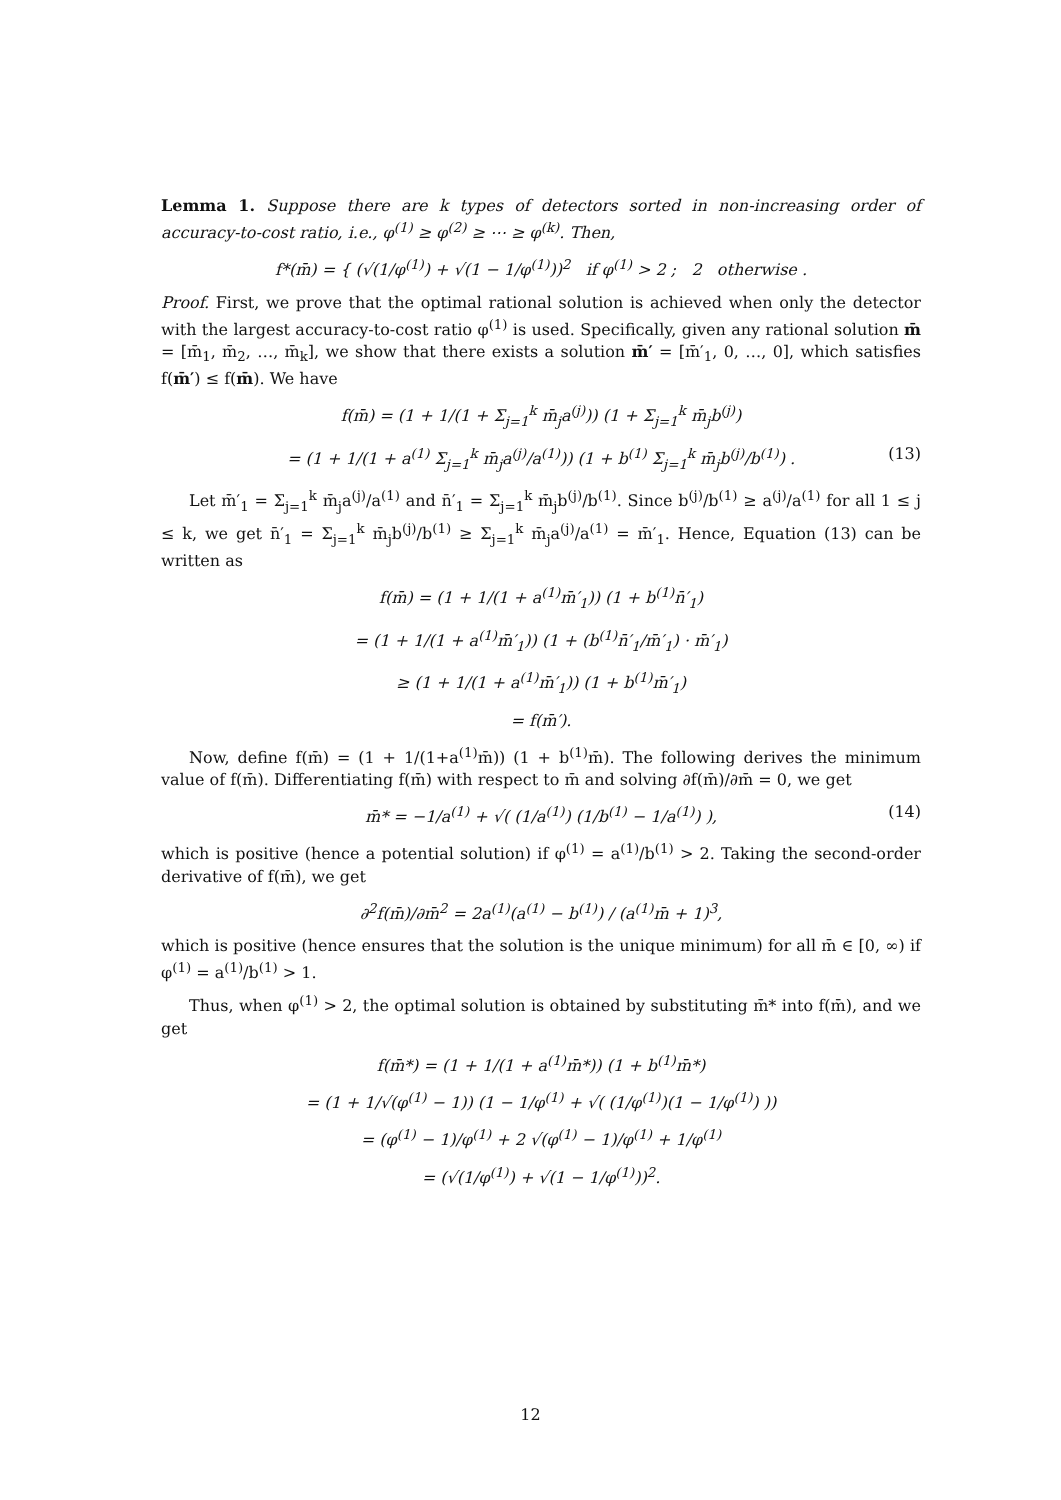Lemma 1. Suppose there are k types of detectors sorted in non-increasing order of accuracy-to-cost ratio, i.e., φ<sup>(1)</sup> ≥ φ<sup>(2)</sup> ≥ ⋯ ≥ φ<sup>(k)</sup>. Then,
f*(m̄) = { (√(1/φ<sup>(1)</sup>) + √(1 − 1/φ<sup>(1)</sup>))<sup>2</sup> if φ<sup>(1)</sup> > 2 ; 2 otherwise .
Proof. First, we prove that the optimal rational solution is achieved when only the detector with the largest accuracy-to-cost ratio φ<sup>(1)</sup> is used. Specifically, given any rational solution m̄ = [m̄<sub>1</sub>, m̄<sub>2</sub>, …, m̄<sub>k</sub>], we show that there exists a solution m̄′ = [m̄′<sub>1</sub>, 0, …, 0], which satisfies f(m̄′) ≤ f(m̄). We have
f(m̄) = (1 + 1/(1 + Σ<sub>j=1</sub><sup>k</sup> m̄<sub>j</sub>a<sup>(j)</sup>)) (1 + Σ<sub>j=1</sub><sup>k</sup> m̄<sub>j</sub>b<sup>(j)</sup>)
= (1 + 1/(1 + a<sup>(1)</sup> Σ<sub>j=1</sub><sup>k</sup> m̄<sub>j</sub>a<sup>(j)</sup>/a<sup>(1)</sup>)) (1 + b<sup>(1)</sup> Σ<sub>j=1</sub><sup>k</sup> m̄<sub>j</sub>b<sup>(j)</sup>/b<sup>(1)</sup>) . (13)
Let m̄′<sub>1</sub> = Σ<sub>j=1</sub><sup>k</sup> m̄<sub>j</sub>a<sup>(j)</sup>/a<sup>(1)</sup> and n̄′<sub>1</sub> = Σ<sub>j=1</sub><sup>k</sup> m̄<sub>j</sub>b<sup>(j)</sup>/b<sup>(1)</sup>. Since b<sup>(j)</sup>/b<sup>(1)</sup> ≥ a<sup>(j)</sup>/a<sup>(1)</sup> for all 1 ≤ j ≤ k, we get n̄′<sub>1</sub> = Σ<sub>j=1</sub><sup>k</sup> m̄<sub>j</sub>b<sup>(j)</sup>/b<sup>(1)</sup> ≥ Σ<sub>j=1</sub><sup>k</sup> m̄<sub>j</sub>a<sup>(j)</sup>/a<sup>(1)</sup> = m̄′<sub>1</sub>. Hence, Equation (13) can be written as
f(m̄) = (1 + 1/(1 + a<sup>(1)</sup>m̄′<sub>1</sub>)) (1 + b<sup>(1)</sup>n̄′<sub>1</sub>)
= (1 + 1/(1 + a<sup>(1)</sup>m̄′<sub>1</sub>)) (1 + (b<sup>(1)</sup>n̄′<sub>1</sub>/m̄′<sub>1</sub>) · m̄′<sub>1</sub>)
≥ (1 + 1/(1 + a<sup>(1)</sup>m̄′<sub>1</sub>)) (1 + b<sup>(1)</sup>m̄′<sub>1</sub>)
= f(m̄′).
Now, define f(m̄) = (1 + 1/(1+a<sup>(1)</sup>m̄)) (1 + b<sup>(1)</sup>m̄). The following derives the minimum value of f(m̄). Differentiating f(m̄) with respect to m̄ and solving ∂f(m̄)/∂m̄ = 0, we get
m̄* = −1/a<sup>(1)</sup> + √( (1/a<sup>(1)</sup>) (1/b<sup>(1)</sup> − 1/a<sup>(1)</sup>) ), (14)
which is positive (hence a potential solution) if φ<sup>(1)</sup> = a<sup>(1)</sup>/b<sup>(1)</sup> > 2. Taking the second-order derivative of f(m̄), we get
∂<sup>2</sup>f(m̄)/∂m̄<sup>2</sup> = 2a<sup>(1)</sup>(a<sup>(1)</sup> − b<sup>(1)</sup>) / (a<sup>(1)</sup>m̄ + 1)<sup>3</sup>,
which is positive (hence ensures that the solution is the unique minimum) for all m̄ ∈ [0, ∞) if φ<sup>(1)</sup> = a<sup>(1)</sup>/b<sup>(1)</sup> > 1.
Thus, when φ<sup>(1)</sup> > 2, the optimal solution is obtained by substituting m̄* into f(m̄), and we get
f(m̄*) = (1 + 1/(1 + a<sup>(1)</sup>m̄*)) (1 + b<sup>(1)</sup>m̄*)
= (1 + 1/√(φ<sup>(1)</sup> − 1)) (1 − 1/φ<sup>(1)</sup> + √( (1/φ<sup>(1)</sup>)(1 − 1/φ<sup>(1)</sup>) ))
= (φ<sup>(1)</sup> − 1)/φ<sup>(1)</sup> + 2 √(φ<sup>(1)</sup> − 1)/φ<sup>(1)</sup> + 1/φ<sup>(1)</sup>
= (√(1/φ<sup>(1)</sup>) + √(1 − 1/φ<sup>(1)</sup>))<sup>2</sup>.
12